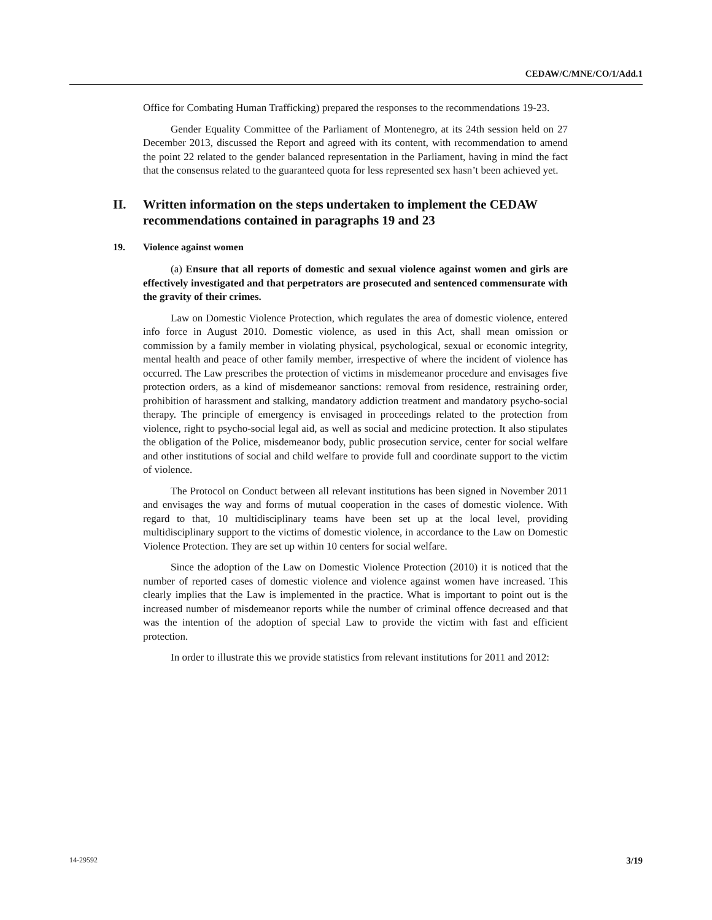CEDAW/C/MNE/CO/1/Add.1
Office for Combating Human Trafficking) prepared the responses to the recommendations 19-23.
Gender Equality Committee of the Parliament of Montenegro, at its 24th session held on 27 December 2013, discussed the Report and agreed with its content, with recommendation to amend the point 22 related to the gender balanced representation in the Parliament, having in mind the fact that the consensus related to the guaranteed quota for less represented sex hasn’t been achieved yet.
II. Written information on the steps undertaken to implement the CEDAW recommendations contained in paragraphs 19 and 23
19. Violence against women
(a) Ensure that all reports of domestic and sexual violence against women and girls are effectively investigated and that perpetrators are prosecuted and sentenced commensurate with the gravity of their crimes.
Law on Domestic Violence Protection, which regulates the area of domestic violence, entered info force in August 2010. Domestic violence, as used in this Act, shall mean omission or commission by a family member in violating physical, psychological, sexual or economic integrity, mental health and peace of other family member, irrespective of where the incident of violence has occurred. The Law prescribes the protection of victims in misdemeanor procedure and envisages five protection orders, as a kind of misdemeanor sanctions: removal from residence, restraining order, prohibition of harassment and stalking, mandatory addiction treatment and mandatory psycho-social therapy. The principle of emergency is envisaged in proceedings related to the protection from violence, right to psycho-social legal aid, as well as social and medicine protection. It also stipulates the obligation of the Police, misdemeanor body, public prosecution service, center for social welfare and other institutions of social and child welfare to provide full and coordinate support to the victim of violence.
The Protocol on Conduct between all relevant institutions has been signed in November 2011 and envisages the way and forms of mutual cooperation in the cases of domestic violence. With regard to that, 10 multidisciplinary teams have been set up at the local level, providing multidisciplinary support to the victims of domestic violence, in accordance to the Law on Domestic Violence Protection. They are set up within 10 centers for social welfare.
Since the adoption of the Law on Domestic Violence Protection (2010) it is noticed that the number of reported cases of domestic violence and violence against women have increased. This clearly implies that the Law is implemented in the practice. What is important to point out is the increased number of misdemeanor reports while the number of criminal offence decreased and that was the intention of the adoption of special Law to provide the victim with fast and efficient protection.
In order to illustrate this we provide statistics from relevant institutions for 2011 and 2012:
14-29592 3/19